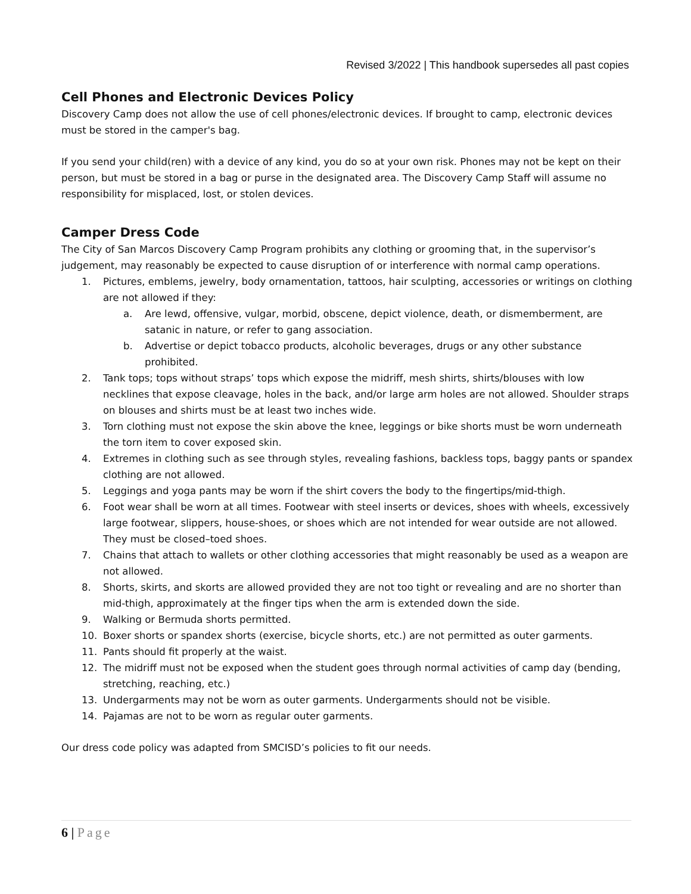Revised 3/2022 | This handbook supersedes all past copies
Cell Phones and Electronic Devices Policy
Discovery Camp does not allow the use of cell phones/electronic devices. If brought to camp, electronic devices must be stored in the camper's bag.
If you send your child(ren) with a device of any kind, you do so at your own risk. Phones may not be kept on their person, but must be stored in a bag or purse in the designated area. The Discovery Camp Staff will assume no responsibility for misplaced, lost, or stolen devices.
Camper Dress Code
The City of San Marcos Discovery Camp Program prohibits any clothing or grooming that, in the supervisor’s judgement, may reasonably be expected to cause disruption of or interference with normal camp operations.
1. Pictures, emblems, jewelry, body ornamentation, tattoos, hair sculpting, accessories or writings on clothing are not allowed if they:
a. Are lewd, offensive, vulgar, morbid, obscene, depict violence, death, or dismemberment, are satanic in nature, or refer to gang association.
b. Advertise or depict tobacco products, alcoholic beverages, drugs or any other substance prohibited.
2. Tank tops; tops without straps’ tops which expose the midriff, mesh shirts, shirts/blouses with low necklines that expose cleavage, holes in the back, and/or large arm holes are not allowed. Shoulder straps on blouses and shirts must be at least two inches wide.
3. Torn clothing must not expose the skin above the knee, leggings or bike shorts must be worn underneath the torn item to cover exposed skin.
4. Extremes in clothing such as see through styles, revealing fashions, backless tops, baggy pants or spandex clothing are not allowed.
5. Leggings and yoga pants may be worn if the shirt covers the body to the fingertips/mid-thigh.
6. Foot wear shall be worn at all times. Footwear with steel inserts or devices, shoes with wheels, excessively large footwear, slippers, house-shoes, or shoes which are not intended for wear outside are not allowed. They must be closed–toed shoes.
7. Chains that attach to wallets or other clothing accessories that might reasonably be used as a weapon are not allowed.
8. Shorts, skirts, and skorts are allowed provided they are not too tight or revealing and are no shorter than mid-thigh, approximately at the finger tips when the arm is extended down the side.
9. Walking or Bermuda shorts permitted.
10. Boxer shorts or spandex shorts (exercise, bicycle shorts, etc.) are not permitted as outer garments.
11. Pants should fit properly at the waist.
12. The midriff must not be exposed when the student goes through normal activities of camp day (bending, stretching, reaching, etc.)
13. Undergarments may not be worn as outer garments. Undergarments should not be visible.
14. Pajamas are not to be worn as regular outer garments.
Our dress code policy was adapted from SMCISD’s policies to fit our needs.
6 | Page